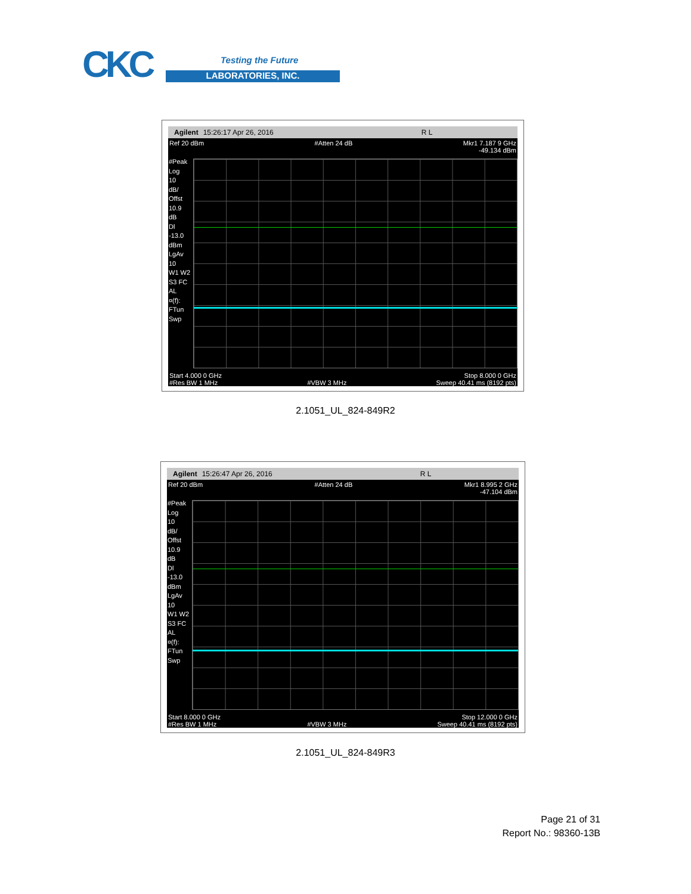CKC Testing the Future
LABORATORIES, INC.
Agilent 15:26:17 Apr 26, 2016 R L
Ref 20 dBm #Atten 24 dB Mkr1 7.187 9 GHz
-49.134 dBm
#Peak
Log
10
dB/
Offst
10.9
dB
Dl
-13.0
dBm
LgAv
10
W1 W2
S3 FC
AL
¤(f):
FTun
Swp
Start 4.000 0 GHz Stop 8.000 0 GHz
#Res BW 1 MHz #VBW 3 MHz Sweep 40.41 ms (8192 pts)
2.1051_UL_824-849R2
Agilent 15:26:47 Apr 26, 2016 R L
Ref 20 dBm #Atten 24 dB Mkr1 8.995 2 GHz
-47.104 dBm
#Peak
Log
10
dB/
Offst
10.9
dB
Dl
-13.0
dBm
LgAv
10
W1 W2
S3 FC
AL
¤(f):
FTun
Swp
Start 8.000 0 GHz Stop 12.000 0 GHz
#Res BW 1 MHz #VBW 3 MHz Sweep 40.41 ms (8192 pts)
2.1051_UL_824-849R3
Page 21 of 31
Report No.: 98360-13B